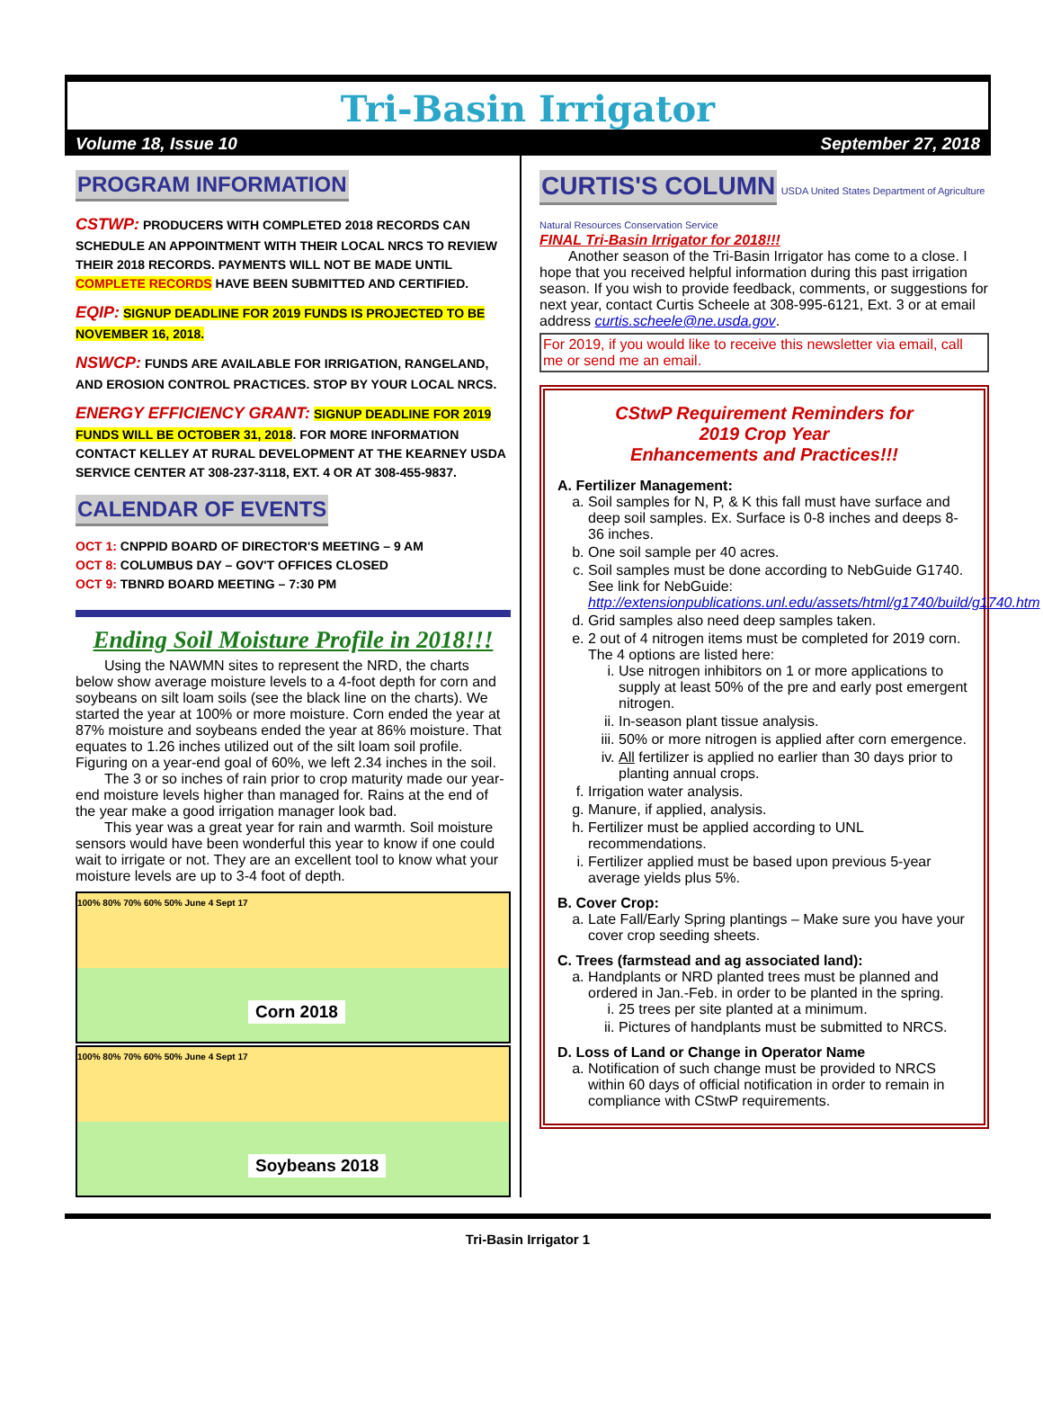Tri-Basin Irrigator
Volume 18, Issue 10 September 27, 2018
PROGRAM INFORMATION
CSTWP: PRODUCERS WITH COMPLETED 2018 RECORDS CAN SCHEDULE AN APPOINTMENT WITH THEIR LOCAL NRCS TO REVIEW THEIR 2018 RECORDS. PAYMENTS WILL NOT BE MADE UNTIL COMPLETE RECORDS HAVE BEEN SUBMITTED AND CERTIFIED.
EQIP: SIGNUP DEADLINE FOR 2019 FUNDS IS PROJECTED TO BE NOVEMBER 16, 2018.
NSWCP: FUNDS ARE AVAILABLE FOR IRRIGATION, RANGELAND, AND EROSION CONTROL PRACTICES. STOP BY YOUR LOCAL NRCS.
ENERGY EFFICIENCY GRANT: SIGNUP DEADLINE FOR 2019 FUNDS WILL BE OCTOBER 31, 2018. FOR MORE INFORMATION CONTACT KELLEY AT RURAL DEVELOPMENT AT THE KEARNEY USDA SERVICE CENTER AT 308-237-3118, EXT. 4 OR AT 308-455-9837.
CALENDAR OF EVENTS
OCT 1: CNPPID BOARD OF DIRECTOR'S MEETING – 9 AM
OCT 8: COLUMBUS DAY – GOV'T OFFICES CLOSED
OCT 9: TBNRD BOARD MEETING – 7:30 PM
Ending Soil Moisture Profile in 2018!!!
Using the NAWMN sites to represent the NRD, the charts below show average moisture levels to a 4-foot depth for corn and soybeans on silt loam soils (see the black line on the charts). We started the year at 100% or more moisture. Corn ended the year at 87% moisture and soybeans ended the year at 86% moisture. That equates to 1.26 inches utilized out of the silt loam soil profile. Figuring on a year-end goal of 60%, we left 2.34 inches in the soil.
The 3 or so inches of rain prior to crop maturity made our year-end moisture levels higher than managed for. Rains at the end of the year make a good irrigation manager look bad.
This year was a great year for rain and warmth. Soil moisture sensors would have been wonderful this year to know if one could wait to irrigate or not. They are an excellent tool to know what your moisture levels are up to 3-4 foot of depth.
100% 80% 70% 60% 50% June 4 Sept 17
Corn 2018
100% 80% 70% 60% 50% June 4 Sept 17
Soybeans 2018
CURTIS'S COLUMN
USDA United States Department of Agriculture Natural Resources Conservation Service
FINAL Tri-Basin Irrigator for 2018!!!
Another season of the Tri-Basin Irrigator has come to a close. I hope that you received helpful information during this past irrigation season. If you wish to provide feedback, comments, or suggestions for next year, contact Curtis Scheele at 308-995-6121, Ext. 3 or at email address curtis.scheele@ne.usda.gov.
For 2019, if you would like to receive this newsletter via email, call me or send me an email.
CStwP Requirement Reminders for
2019 Crop Year
Enhancements and Practices!!!
A. Fertilizer Management:
a. Soil samples for N, P, & K this fall must have surface and deep soil samples. Ex. Surface is 0-8 inches and deeps 8-36 inches.
b. One soil sample per 40 acres.
c. Soil samples must be done according to NebGuide G1740. See link for NebGuide: http://extensionpublications.unl.edu/assets/html/g1740/build/g1740.htm
d. Grid samples also need deep samples taken.
e. 2 out of 4 nitrogen items must be completed for 2019 corn. The 4 options are listed here:
i. Use nitrogen inhibitors on 1 or more applications to supply at least 50% of the pre and early post emergent nitrogen.
ii. In-season plant tissue analysis.
iii. 50% or more nitrogen is applied after corn emergence.
iv. All fertilizer is applied no earlier than 30 days prior to planting annual crops.
f. Irrigation water analysis.
g. Manure, if applied, analysis.
h. Fertilizer must be applied according to UNL recommendations.
i. Fertilizer applied must be based upon previous 5-year average yields plus 5%.
B. Cover Crop:
a. Late Fall/Early Spring plantings – Make sure you have your cover crop seeding sheets.
C. Trees (farmstead and ag associated land):
a. Handplants or NRD planted trees must be planned and ordered in Jan.-Feb. in order to be planted in the spring.
i. 25 trees per site planted at a minimum.
ii. Pictures of handplants must be submitted to NRCS.
D. Loss of Land or Change in Operator Name
a. Notification of such change must be provided to NRCS within 60 days of official notification in order to remain in compliance with CStwP requirements.
Tri-Basin Irrigator 1